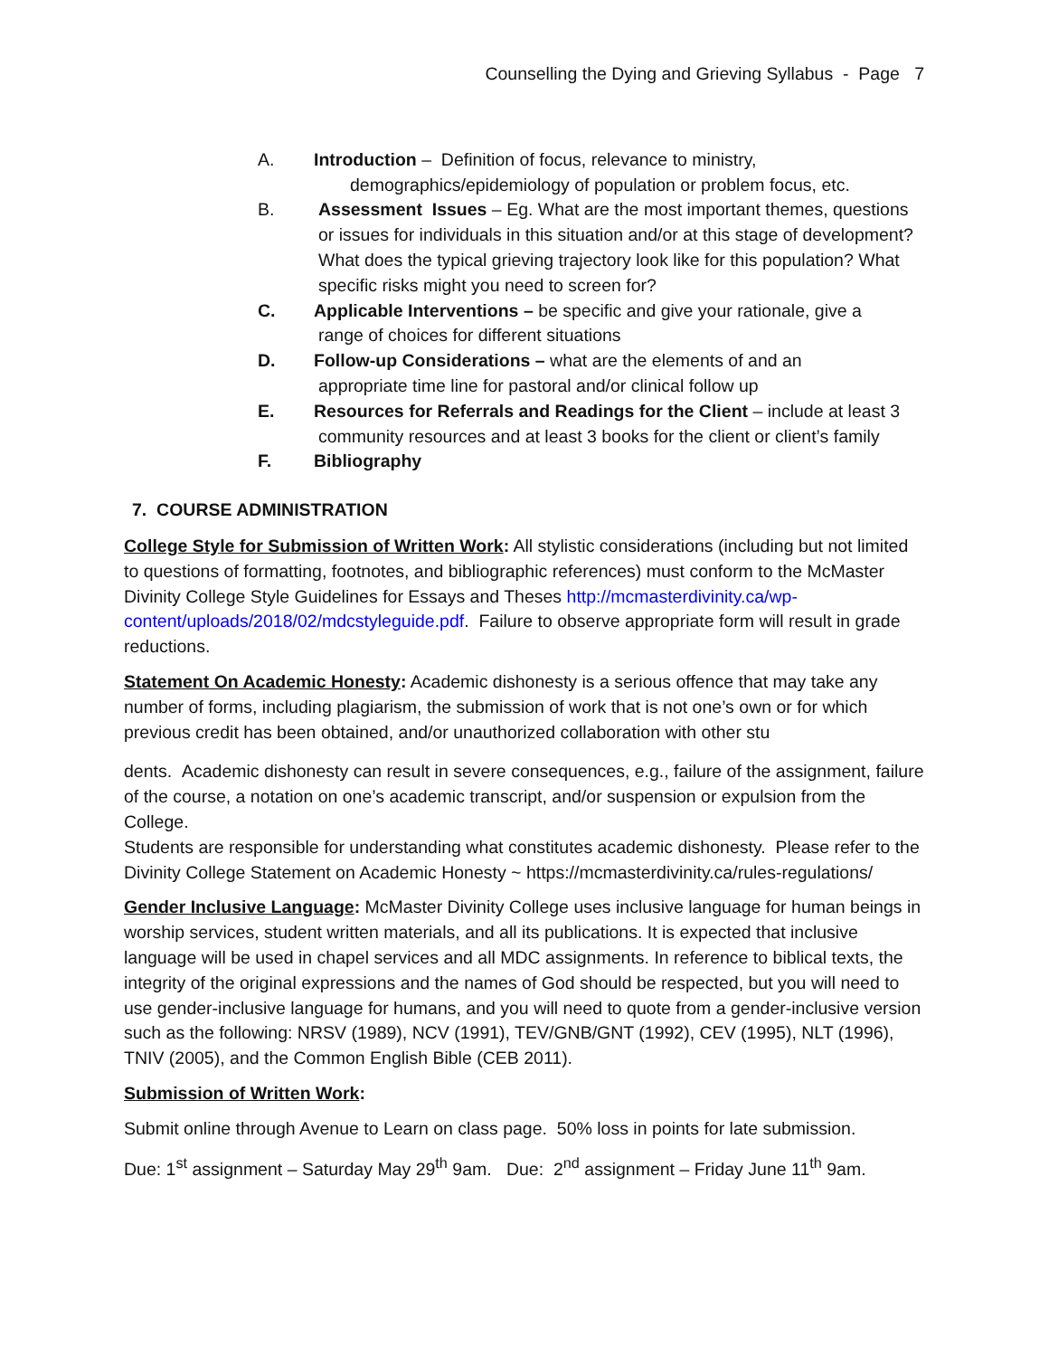Counselling the Dying and Grieving Syllabus - Page 7
A. Introduction – Definition of focus, relevance to ministry,
demographics/epidemiology of population or problem focus, etc.
B. Assessment Issues – Eg. What are the most important themes, questions or issues for individuals in this situation and/or at this stage of development? What does the typical grieving trajectory look like for this population? What specific risks might you need to screen for?
C. Applicable Interventions – be specific and give your rationale, give a
range of choices for different situations
D. Follow-up Considerations – what are the elements of and an
appropriate time line for pastoral and/or clinical follow up
E. Resources for Referrals and Readings for the Client – include at least 3
community resources and at least 3 books for the client or client’s family
F. Bibliography
7. COURSE ADMINISTRATION
College Style for Submission of Written Work: All stylistic considerations (including but not limited to questions of formatting, footnotes, and bibliographic references) must conform to the McMaster Divinity College Style Guidelines for Essays and Theses http://mcmasterdivinity.ca/wp-content/uploads/2018/02/mdcstyleguide.pdf. Failure to observe appropriate form will result in grade reductions.
Statement On Academic Honesty: Academic dishonesty is a serious offence that may take any number of forms, including plagiarism, the submission of work that is not one’s own or for which previous credit has been obtained, and/or unauthorized collaboration with other stu
dents. Academic dishonesty can result in severe consequences, e.g., failure of the assignment, failure of the course, a notation on one’s academic transcript, and/or suspension or expulsion from the College.
Students are responsible for understanding what constitutes academic dishonesty. Please refer to the Divinity College Statement on Academic Honesty ~ https://mcmasterdivinity.ca/rules-regulations/
Gender Inclusive Language: McMaster Divinity College uses inclusive language for human beings in worship services, student written materials, and all its publications. It is expected that inclusive language will be used in chapel services and all MDC assignments. In reference to biblical texts, the integrity of the original expressions and the names of God should be respected, but you will need to use gender-inclusive language for humans, and you will need to quote from a gender-inclusive version such as the following: NRSV (1989), NCV (1991), TEV/GNB/GNT (1992), CEV (1995), NLT (1996), TNIV (2005), and the Common English Bible (CEB 2011).
Submission of Written Work:
Submit online through Avenue to Learn on class page. 50% loss in points for late submission.
Due: 1<sup>st</sup> assignment – Saturday May 29<sup>th</sup> 9am. Due: 2<sup>nd</sup> assignment – Friday June 11<sup>th</sup> 9am.